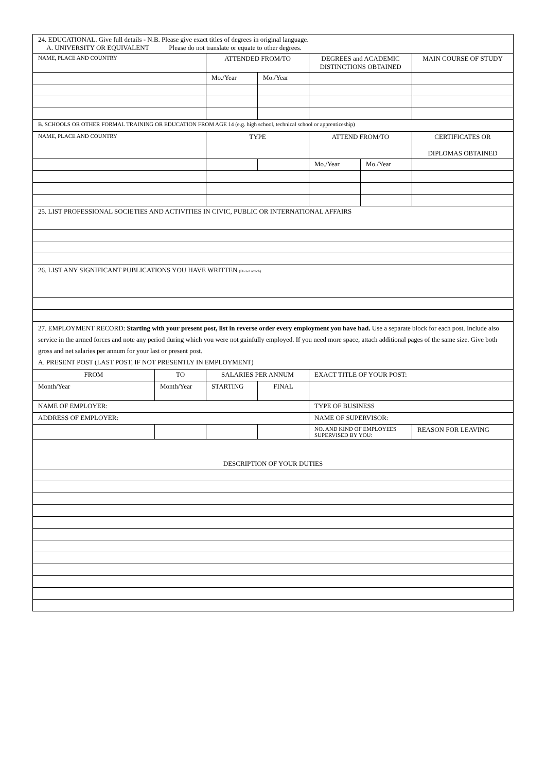| 24. EDUCATIONAL. Give full details - N.B. Please give exact titles of degrees in original language. A. UNIVERSITY OR EQUIVALENT Please do not translate or equate to other degrees. | | | | | | |
| NAME, PLACE AND COUNTRY | | ATTENDED FROM/TO | | DEGREES and ACADEMIC DISTINCTIONS OBTAINED | | MAIN COURSE OF STUDY |
| | | Mo./Year | Mo./Year | | | |
| B. SCHOOLS OR OTHER FORMAL TRAINING OR EDUCATION FROM AGE 14 (e.g. high school, technical school or apprenticeship) | | | | | | |
| NAME, PLACE AND COUNTRY | | TYPE | | ATTEND FROM/TO | | CERTIFICATES OR DIPLOMAS OBTAINED |
| | | | | Mo./Year | Mo./Year | |
| 25. LIST PROFESSIONAL SOCIETIES AND ACTIVITIES IN CIVIC, PUBLIC OR INTERNATIONAL AFFAIRS | | | | | | |
| 26. LIST ANY SIGNIFICANT PUBLICATIONS YOU HAVE WRITTEN (Do not attach) | | | | | | |
| 27. EMPLOYMENT RECORD: Starting with your present post, list in reverse order every employment you have had. Use a separate block for each post. Include also service in the armed forces and note any period during which you were not gainfully employed. If you need more space, attach additional pages of the same size. Give both gross and net salaries per annum for your last or present post. A. PRESENT POST (LAST POST, IF NOT PRESENTLY IN EMPLOYMENT) | | | | | | |
| FROM | TO | SALARIES PER ANNUM | | EXACT TITLE OF YOUR POST: | | |
| Month/Year | Month/Year | STARTING | FINAL | | | |
| NAME OF EMPLOYER: | | | | TYPE OF BUSINESS | | |
| ADDRESS OF EMPLOYER: | | | | NAME OF SUPERVISOR: | | |
| | | | | NO. AND KIND OF EMPLOYEES SUPERVISED BY YOU: | | REASON FOR LEAVING |
| DESCRIPTION OF YOUR DUTIES | | | | | | |